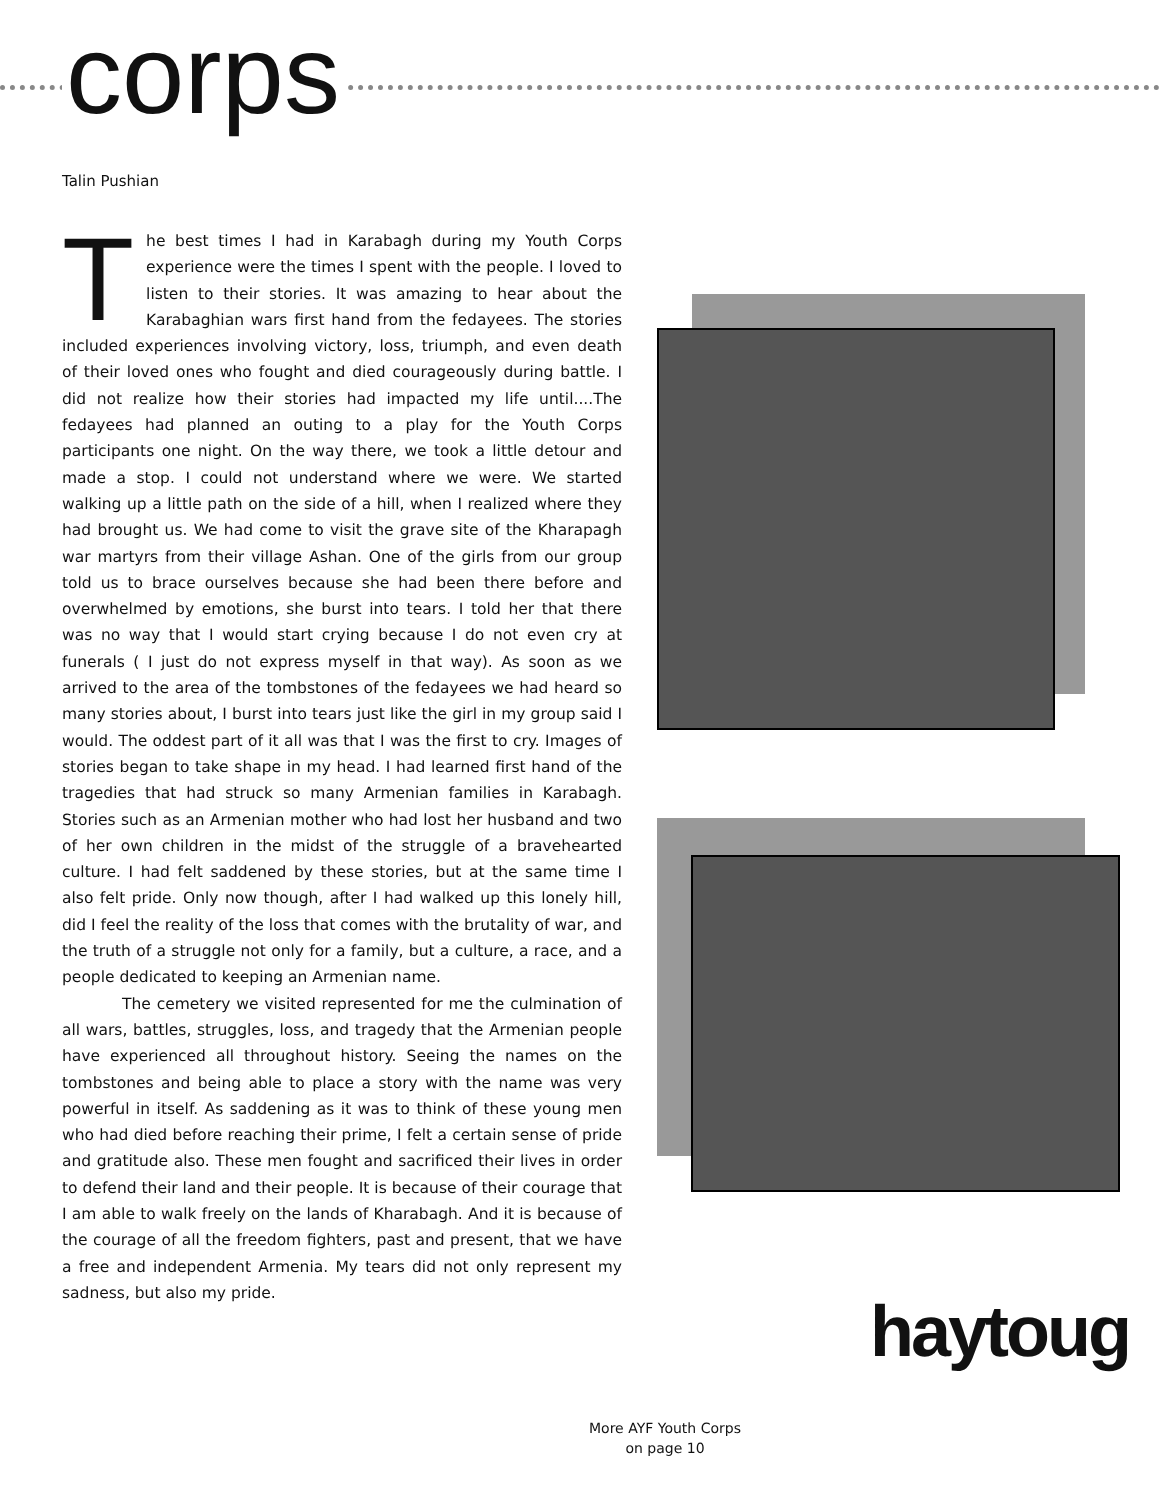corps
Talin Pushian
The best times I had in Karabagh during my Youth Corps experience were the times I spent with the people. I loved to listen to their stories. It was amazing to hear about the Karabaghian wars first hand from the fedayees. The stories included experiences involving victory, loss, triumph, and even death of their loved ones who fought and died courageously during battle. I did not realize how their stories had impacted my life until....The fedayees had planned an outing to a play for the Youth Corps participants one night. On the way there, we took a little detour and made a stop. I could not understand where we were. We started walking up a little path on the side of a hill, when I realized where they had brought us. We had come to visit the grave site of the Kharapagh war martyrs from their village Ashan. One of the girls from our group told us to brace ourselves because she had been there before and overwhelmed by emotions, she burst into tears. I told her that there was no way that I would start crying because I do not even cry at funerals ( I just do not express myself in that way). As soon as we arrived to the area of the tombstones of the fedayees we had heard so many stories about, I burst into tears just like the girl in my group said I would. The oddest part of it all was that I was the first to cry. Images of stories began to take shape in my head. I had learned first hand of the tragedies that had struck so many Armenian families in Karabagh. Stories such as an Armenian mother who had lost her husband and two of her own children in the midst of the struggle of a bravehearted culture. I had felt saddened by these stories, but at the same time I also felt pride. Only now though, after I had walked up this lonely hill, did I feel the reality of the loss that comes with the brutality of war, and the truth of a struggle not only for a family, but a culture, a race, and a people dedicated to keeping an Armenian name.
The cemetery we visited represented for me the culmination of all wars, battles, struggles, loss, and tragedy that the Armenian people have experienced all throughout history. Seeing the names on the tombstones and being able to place a story with the name was very powerful in itself. As saddening as it was to think of these young men who had died before reaching their prime, I felt a certain sense of pride and gratitude also. These men fought and sacrificed their lives in order to defend their land and their people. It is because of their courage that I am able to walk freely on the lands of Kharabagh. And it is because of the courage of all the freedom fighters, past and present, that we have a free and independent Armenia. My tears did not only represent my sadness, but also my pride.
haytoug
More AYF Youth Corps
on page 10